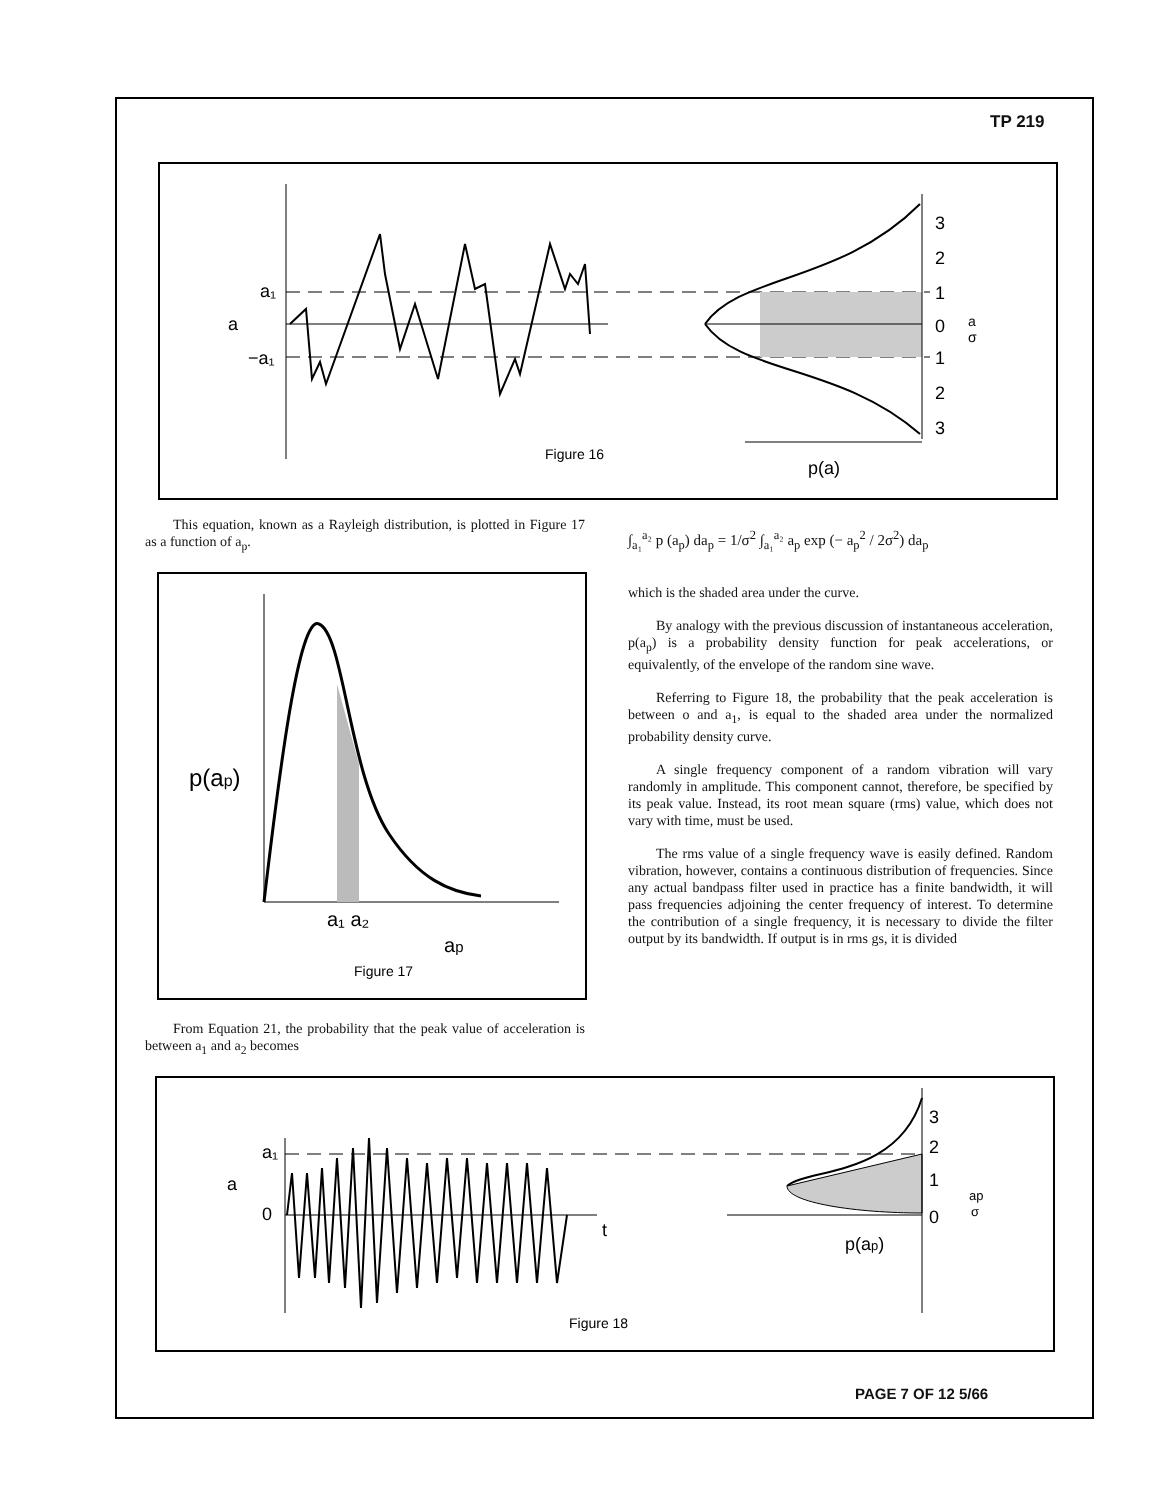TP 219
a₁
a
−a₁
3
2
1
0
1
2
3
a
σ
Figure 16
p(a)
This equation, known as a Rayleigh distribution, is plotted in Figure 17 as a function of a<sub>p</sub>.
p(ap)
a₁ a₂
ap
Figure 17
From Equation 21, the probability that the peak value of acceleration is between a<sub>1</sub> and a<sub>2</sub> becomes
∫<sub>a₁</sub><sup>a₂</sup> p (a<sub>p</sub>) da<sub>p</sub> = 1/σ<sup>2</sup> ∫<sub>a₁</sub><sup>a₂</sup> a<sub>p</sub> exp (− a<sub>p</sub><sup>2</sup> / 2σ<sup>2</sup>) da<sub>p</sub>
which is the shaded area under the curve.
By analogy with the previous discussion of instantaneous acceleration, p(a<sub>p</sub>) is a probability density function for peak accelerations, or equivalently, of the envelope of the random sine wave.
Referring to Figure 18, the probability that the peak acceleration is between o and a<sub>1</sub>, is equal to the shaded area under the normalized probability density curve.
A single frequency component of a random vibration will vary randomly in amplitude. This component cannot, therefore, be specified by its peak value. Instead, its root mean square (rms) value, which does not vary with time, must be used.
The rms value of a single frequency wave is easily defined. Random vibration, however, contains a continuous distribution of frequencies. Since any actual bandpass filter used in practice has a finite bandwidth, it will pass frequencies adjoining the center frequency of interest. To determine the contribution of a single frequency, it is necessary to divide the filter output by its bandwidth. If output is in rms gs, it is divided
a₁
a
0
t
3
2
1
0
p(ap)
ap
σ
Figure 18
PAGE 7 OF 12 5/66